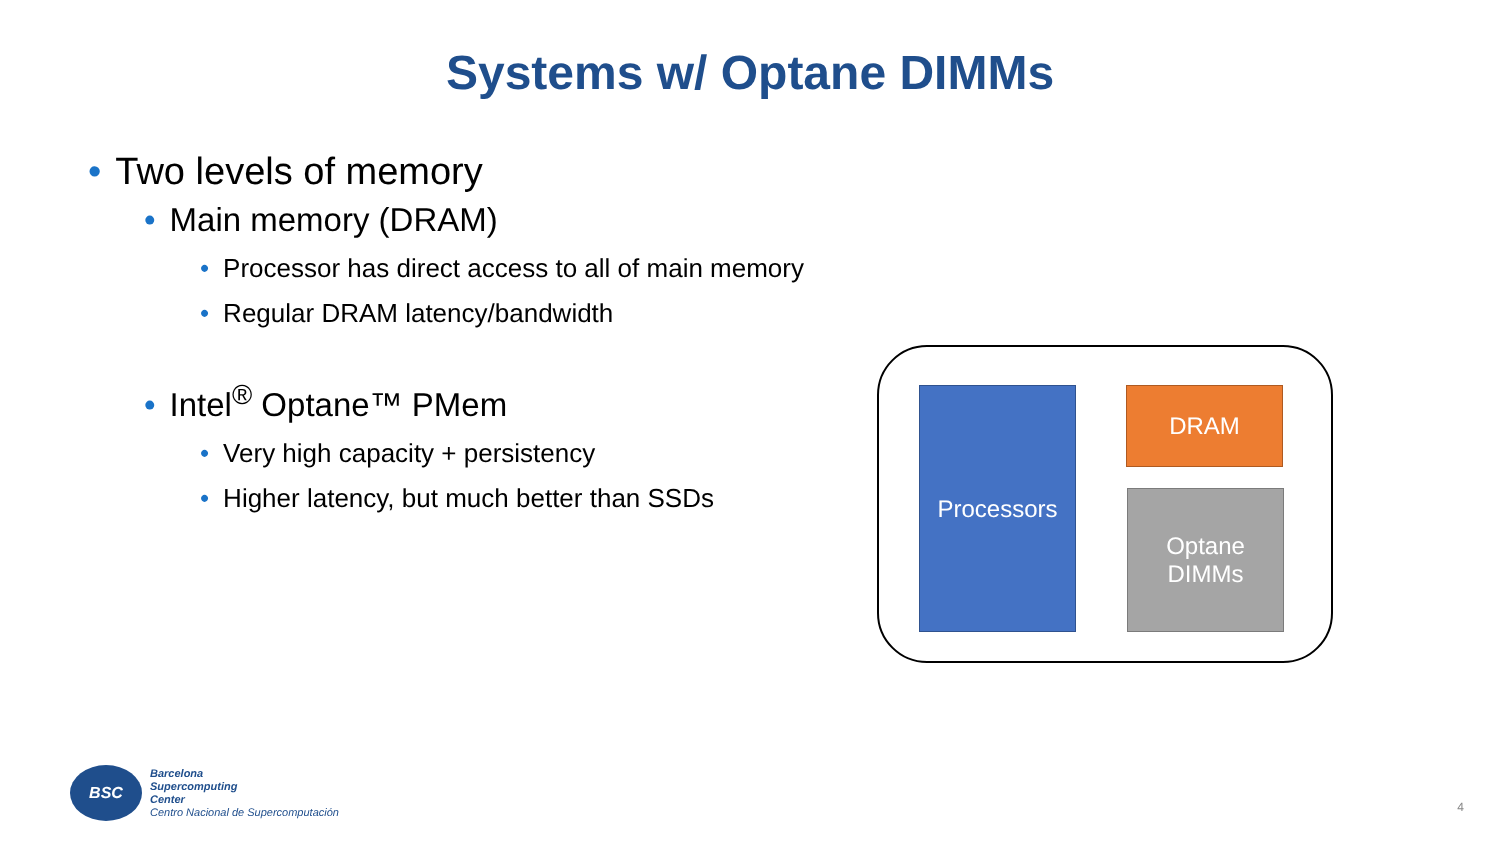Systems w/ Optane DIMMs
• Two levels of memory
• Main memory (DRAM)
• Processor has direct access to all of main memory
• Regular DRAM latency/bandwidth
• Intel<sup>®</sup> Optane™ PMem
• Very high capacity + persistency
• Higher latency, but much better than SSDs
Processors DRAM
Optane
DIMMs
BSC
Barcelona
Supercomputing
Center
Centro Nacional de Supercomputación
4